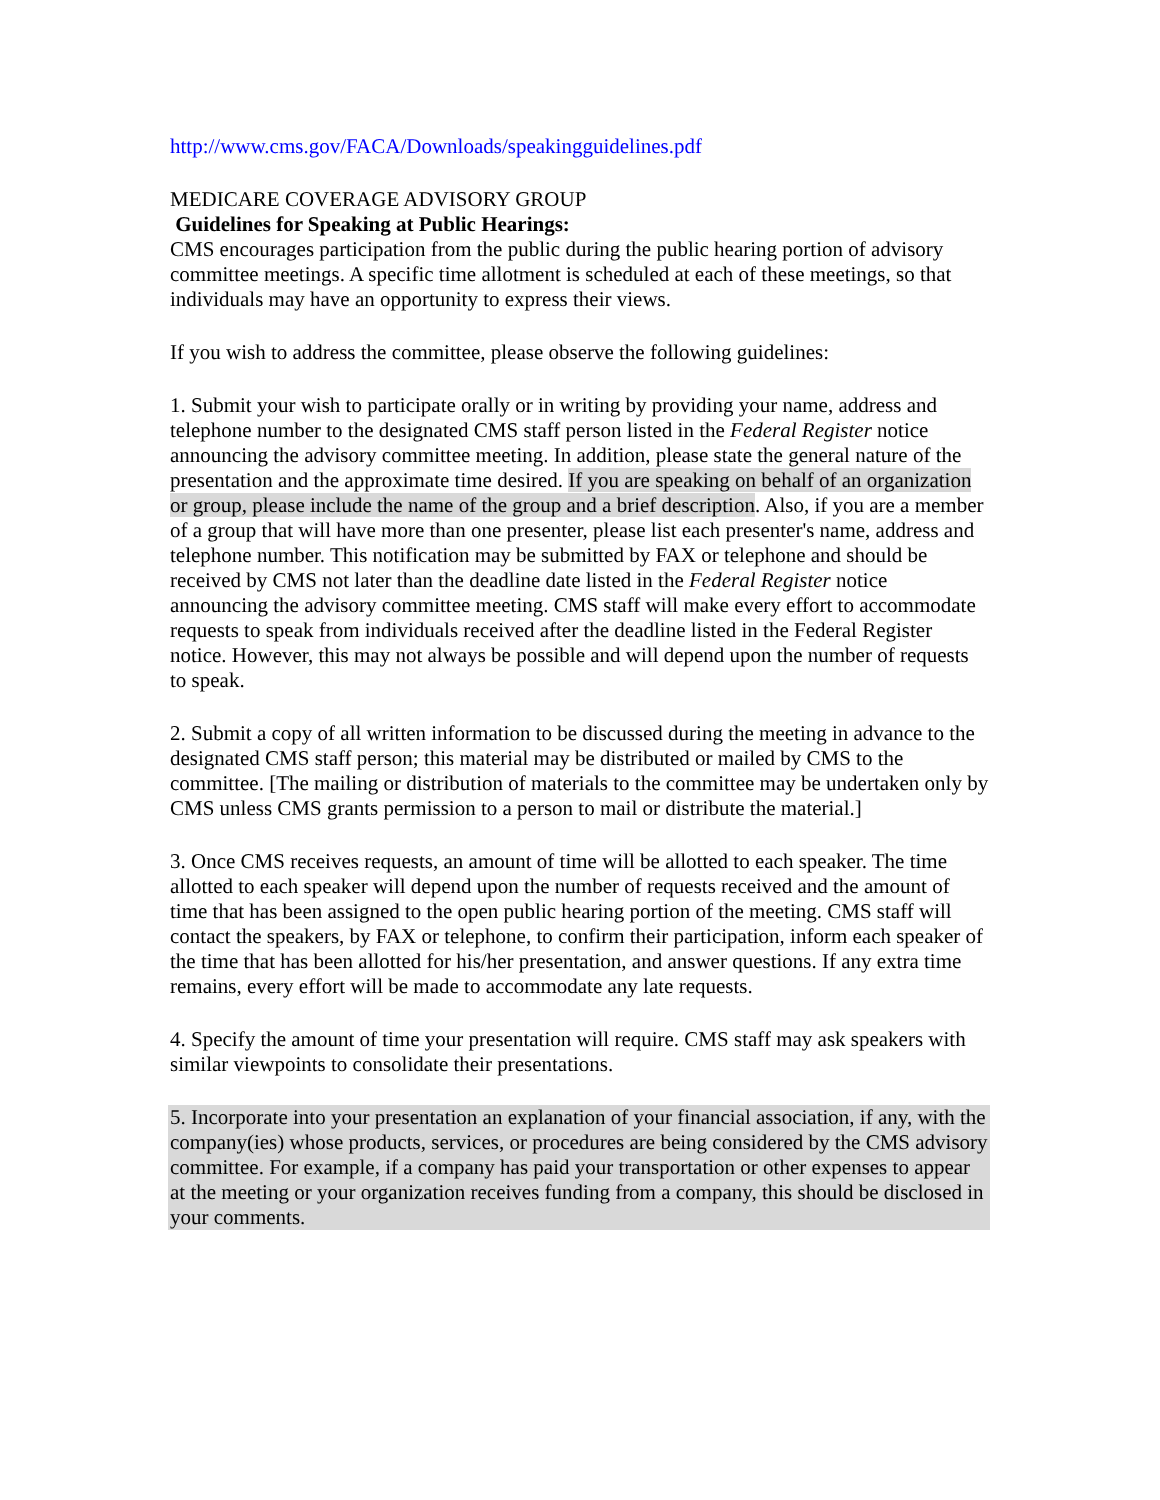http://www.cms.gov/FACA/Downloads/speakingguidelines.pdf
MEDICARE COVERAGE ADVISORY GROUP
Guidelines for Speaking at Public Hearings:
CMS encourages participation from the public during the public hearing portion of advisory committee meetings. A specific time allotment is scheduled at each of these meetings, so that individuals may have an opportunity to express their views.
If you wish to address the committee, please observe the following guidelines:
1. Submit your wish to participate orally or in writing by providing your name, address and telephone number to the designated CMS staff person listed in the Federal Register notice announcing the advisory committee meeting. In addition, please state the general nature of the presentation and the approximate time desired. If you are speaking on behalf of an organization or group, please include the name of the group and a brief description. Also, if you are a member of a group that will have more than one presenter, please list each presenter's name, address and telephone number. This notification may be submitted by FAX or telephone and should be received by CMS not later than the deadline date listed in the Federal Register notice announcing the advisory committee meeting. CMS staff will make every effort to accommodate requests to speak from individuals received after the deadline listed in the Federal Register notice. However, this may not always be possible and will depend upon the number of requests to speak.
2. Submit a copy of all written information to be discussed during the meeting in advance to the designated CMS staff person; this material may be distributed or mailed by CMS to the committee. [The mailing or distribution of materials to the committee may be undertaken only by CMS unless CMS grants permission to a person to mail or distribute the material.]
3. Once CMS receives requests, an amount of time will be allotted to each speaker. The time allotted to each speaker will depend upon the number of requests received and the amount of time that has been assigned to the open public hearing portion of the meeting. CMS staff will contact the speakers, by FAX or telephone, to confirm their participation, inform each speaker of the time that has been allotted for his/her presentation, and answer questions. If any extra time remains, every effort will be made to accommodate any late requests.
4. Specify the amount of time your presentation will require. CMS staff may ask speakers with similar viewpoints to consolidate their presentations.
5. Incorporate into your presentation an explanation of your financial association, if any, with the company(ies) whose products, services, or procedures are being considered by the CMS advisory committee. For example, if a company has paid your transportation or other expenses to appear at the meeting or your organization receives funding from a company, this should be disclosed in your comments.